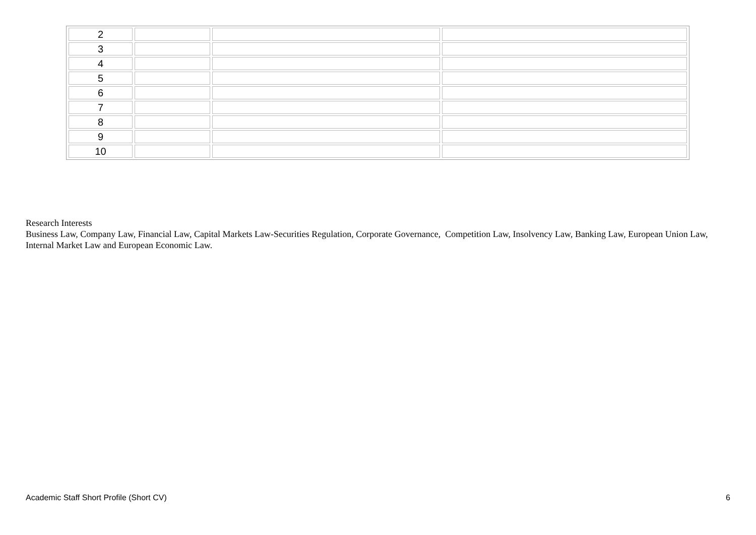| 2 | | | |
| 3 | | | |
| 4 | | | |
| 5 | | | |
| 6 | | | |
| 7 | | | |
| 8 | | | |
| 9 | | | |
| 10 | | | |
Research Interests
Business Law, Company Law, Financial Law, Capital Markets Law-Securities Regulation, Corporate Governance, Competition Law, Insolvency Law, Banking Law, European Union Law, Internal Market Law and European Economic Law.
Academic Staff Short Profile (Short CV) 6